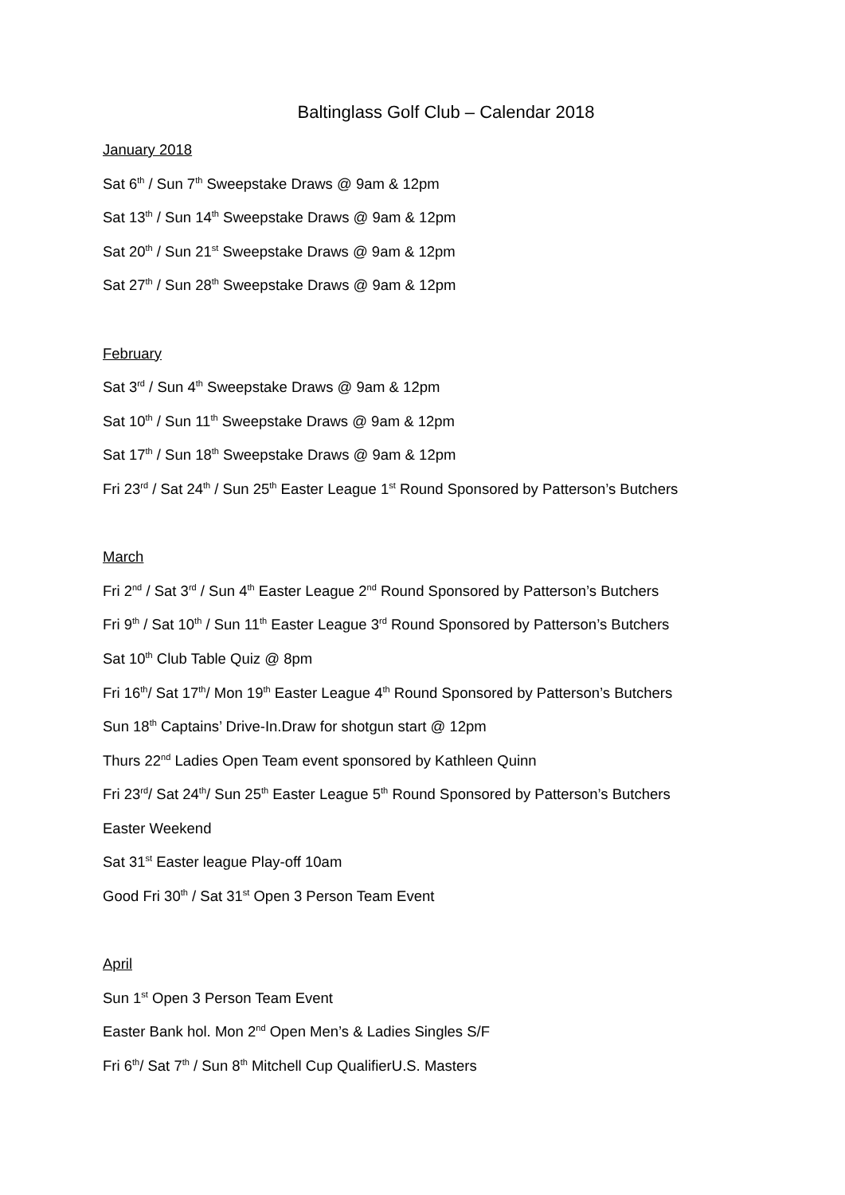Baltinglass Golf Club – Calendar 2018
January 2018
Sat 6<sup>th</sup> / Sun 7<sup>th</sup> Sweepstake Draws @ 9am & 12pm
Sat 13<sup>th</sup> / Sun 14<sup>th</sup> Sweepstake Draws @ 9am & 12pm
Sat 20<sup>th</sup> / Sun 21<sup>st</sup> Sweepstake Draws @ 9am & 12pm
Sat 27<sup>th</sup> / Sun 28<sup>th</sup> Sweepstake Draws @ 9am & 12pm
February
Sat 3<sup>rd</sup> / Sun 4<sup>th</sup> Sweepstake Draws @ 9am & 12pm
Sat 10<sup>th</sup> / Sun 11<sup>th</sup> Sweepstake Draws @ 9am & 12pm
Sat 17<sup>th</sup> / Sun 18<sup>th</sup> Sweepstake Draws @ 9am & 12pm
Fri 23<sup>rd</sup> / Sat 24<sup>th</sup> / Sun 25<sup>th</sup> Easter League 1<sup>st</sup> Round Sponsored by Patterson’s Butchers
March
Fri 2<sup>nd</sup> / Sat 3<sup>rd</sup> / Sun 4<sup>th</sup> Easter League 2<sup>nd</sup> Round Sponsored by Patterson’s Butchers
Fri 9<sup>th</sup> / Sat 10<sup>th</sup> / Sun 11<sup>th</sup> Easter League 3<sup>rd</sup> Round Sponsored by Patterson’s Butchers
Sat 10<sup>th</sup> Club Table Quiz @ 8pm
Fri 16<sup>th</sup>/ Sat 17<sup>th</sup>/ Mon 19<sup>th</sup> Easter League 4<sup>th</sup> Round Sponsored by Patterson’s Butchers
Sun 18<sup>th</sup> Captains’ Drive-In.Draw for shotgun start @ 12pm
Thurs 22<sup>nd</sup> Ladies Open Team event sponsored by Kathleen Quinn
Fri 23<sup>rd</sup>/ Sat 24<sup>th</sup>/ Sun 25<sup>th</sup> Easter League 5<sup>th</sup> Round Sponsored by Patterson’s Butchers
Easter Weekend
Sat 31<sup>st</sup> Easter league Play-off 10am
Good Fri 30<sup>th</sup> / Sat 31<sup>st</sup> Open 3 Person Team Event
April
Sun 1<sup>st</sup> Open 3 Person Team Event
Easter Bank hol. Mon 2<sup>nd</sup> Open Men’s & Ladies Singles S/F
Fri 6<sup>th</sup>/ Sat 7<sup>th</sup> / Sun 8<sup>th</sup> Mitchell Cup QualifierU.S. Masters